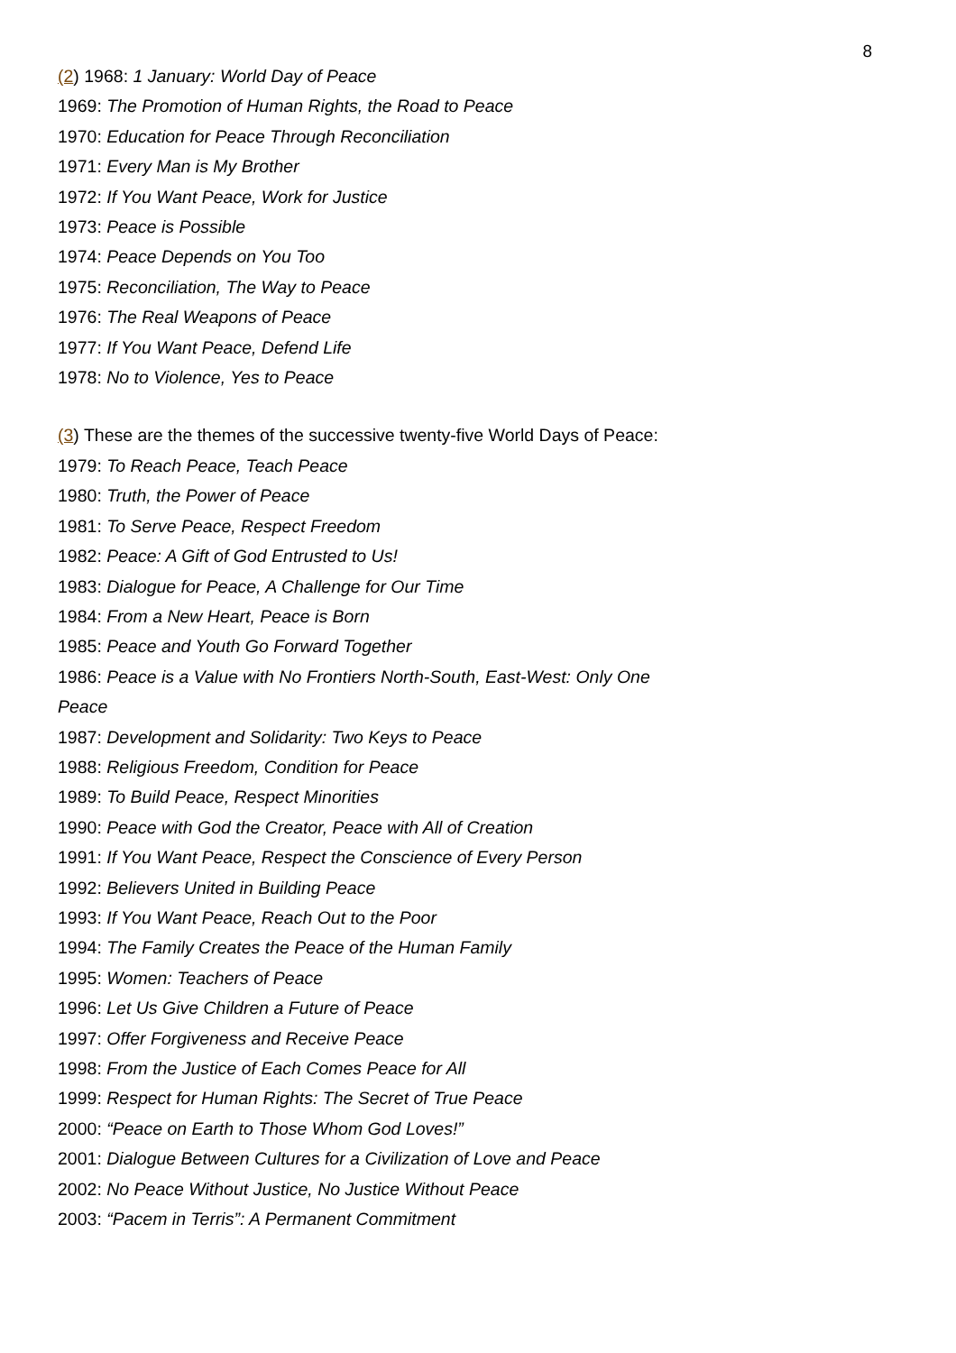8
(2) 1968: 1 January: World Day of Peace
1969: The Promotion of Human Rights, the Road to Peace
1970: Education for Peace Through Reconciliation
1971: Every Man is My Brother
1972: If You Want Peace, Work for Justice
1973: Peace is Possible
1974: Peace Depends on You Too
1975: Reconciliation, The Way to Peace
1976: The Real Weapons of Peace
1977: If You Want Peace, Defend Life
1978: No to Violence, Yes to Peace
(3) These are the themes of the successive twenty-five World Days of Peace:
1979: To Reach Peace, Teach Peace
1980: Truth, the Power of Peace
1981: To Serve Peace, Respect Freedom
1982: Peace: A Gift of God Entrusted to Us!
1983: Dialogue for Peace, A Challenge for Our Time
1984: From a New Heart, Peace is Born
1985: Peace and Youth Go Forward Together
1986: Peace is a Value with No Frontiers North-South, East-West: Only One Peace
1987: Development and Solidarity: Two Keys to Peace
1988: Religious Freedom, Condition for Peace
1989: To Build Peace, Respect Minorities
1990: Peace with God the Creator, Peace with All of Creation
1991: If You Want Peace, Respect the Conscience of Every Person
1992: Believers United in Building Peace
1993: If You Want Peace, Reach Out to the Poor
1994: The Family Creates the Peace of the Human Family
1995: Women: Teachers of Peace
1996: Let Us Give Children a Future of Peace
1997: Offer Forgiveness and Receive Peace
1998: From the Justice of Each Comes Peace for All
1999: Respect for Human Rights: The Secret of True Peace
2000: “Peace on Earth to Those Whom God Loves!”
2001: Dialogue Between Cultures for a Civilization of Love and Peace
2002: No Peace Without Justice, No Justice Without Peace
2003: “Pacem in Terris”: A Permanent Commitment